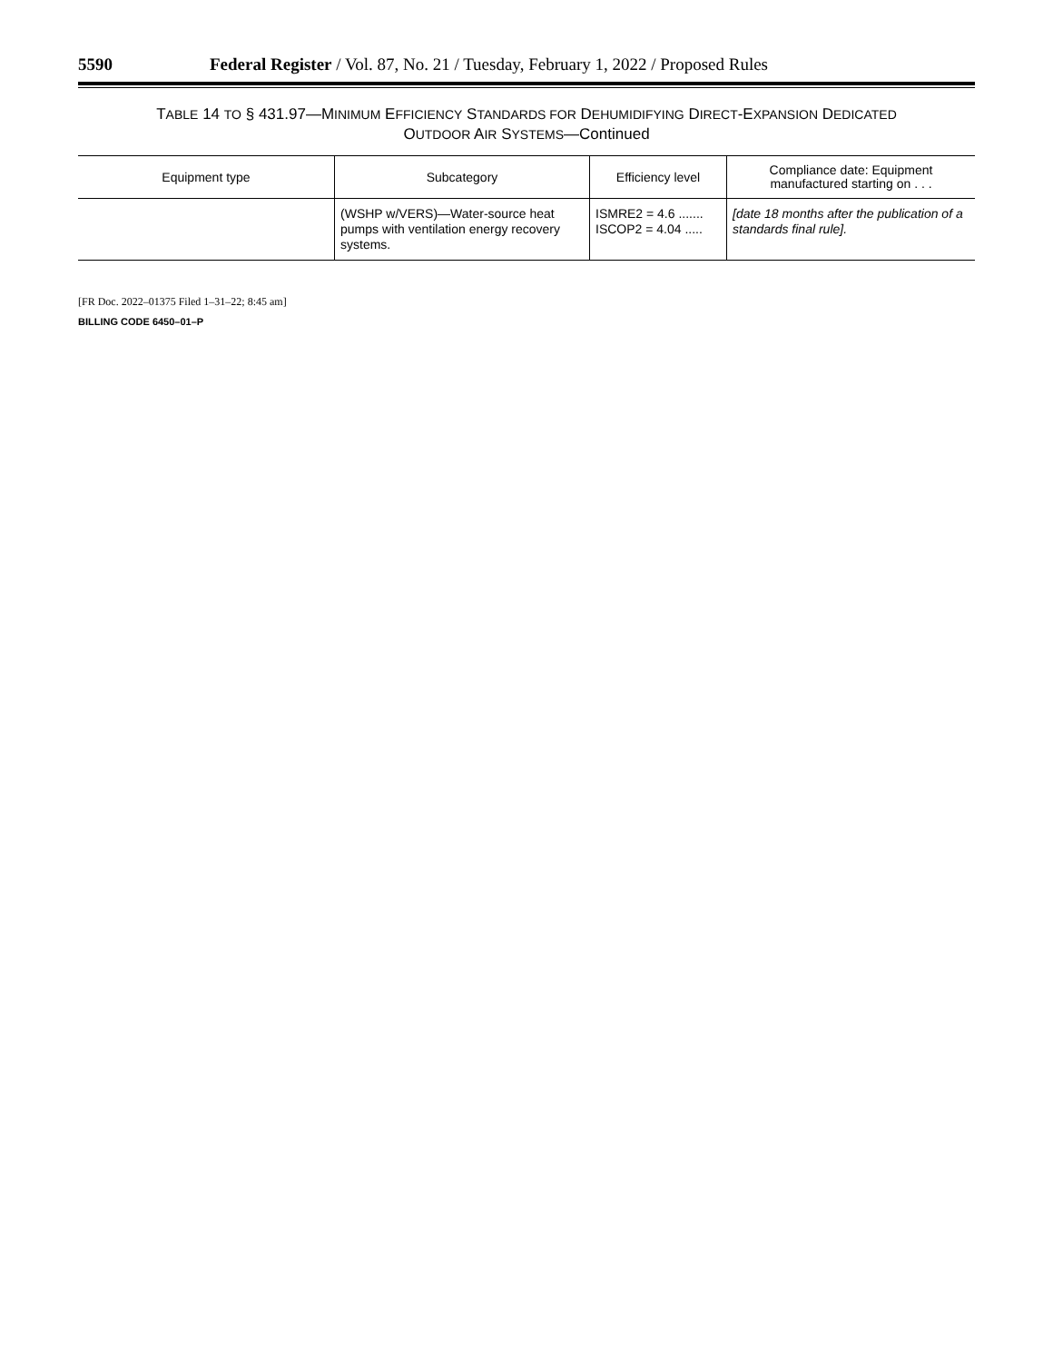5590 Federal Register / Vol. 87, No. 21 / Tuesday, February 1, 2022 / Proposed Rules
TABLE 14 TO § 431.97—MINIMUM EFFICIENCY STANDARDS FOR DEHUMIDIFYING DIRECT-EXPANSION DEDICATED
OUTDOOR AIR SYSTEMS—Continued
| Equipment type | Subcategory | Efficiency level | Compliance date: Equipment manufactured starting on . . . |
| --- | --- | --- | --- |
| | (WSHP w/VERS)—Water-source heat pumps with ventilation energy recovery systems. | ISMRE2 = 4.6 ....... ISCOP2 = 4.04 ..... | [date 18 months after the publication of a standards final rule]. |
[FR Doc. 2022–01375 Filed 1–31–22; 8:45 am]
BILLING CODE 6450–01–P